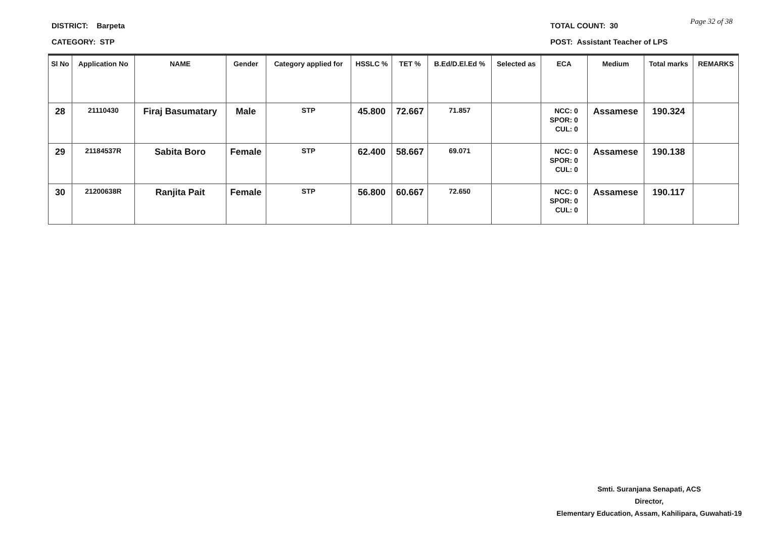DISTRICT: Barpeta
CATEGORY: STP
TOTAL COUNT: 30
POST: Assistant Teacher of LPS
Page 32 of 38
| Sl No | Application No | NAME | Gender | Category applied for | HSSLC % | TET % | B.Ed/D.El.Ed % | Selected as | ECA | Medium | Total marks | REMARKS |
| --- | --- | --- | --- | --- | --- | --- | --- | --- | --- | --- | --- | --- |
| 28 | 21110430 | Firaj Basumatary | Male | STP | 45.800 | 72.667 | 71.857 | | NCC: 0 SPOR: 0 CUL: 0 | Assamese | 190.324 | |
| 29 | 21184537R | Sabita Boro | Female | STP | 62.400 | 58.667 | 69.071 | | NCC: 0 SPOR: 0 CUL: 0 | Assamese | 190.138 | |
| 30 | 21200638R | Ranjita Pait | Female | STP | 56.800 | 60.667 | 72.650 | | NCC: 0 SPOR: 0 CUL: 0 | Assamese | 190.117 | |
Smti. Suranjana Senapati, ACS
Director,
Elementary Education, Assam, Kahilipara, Guwahati-19